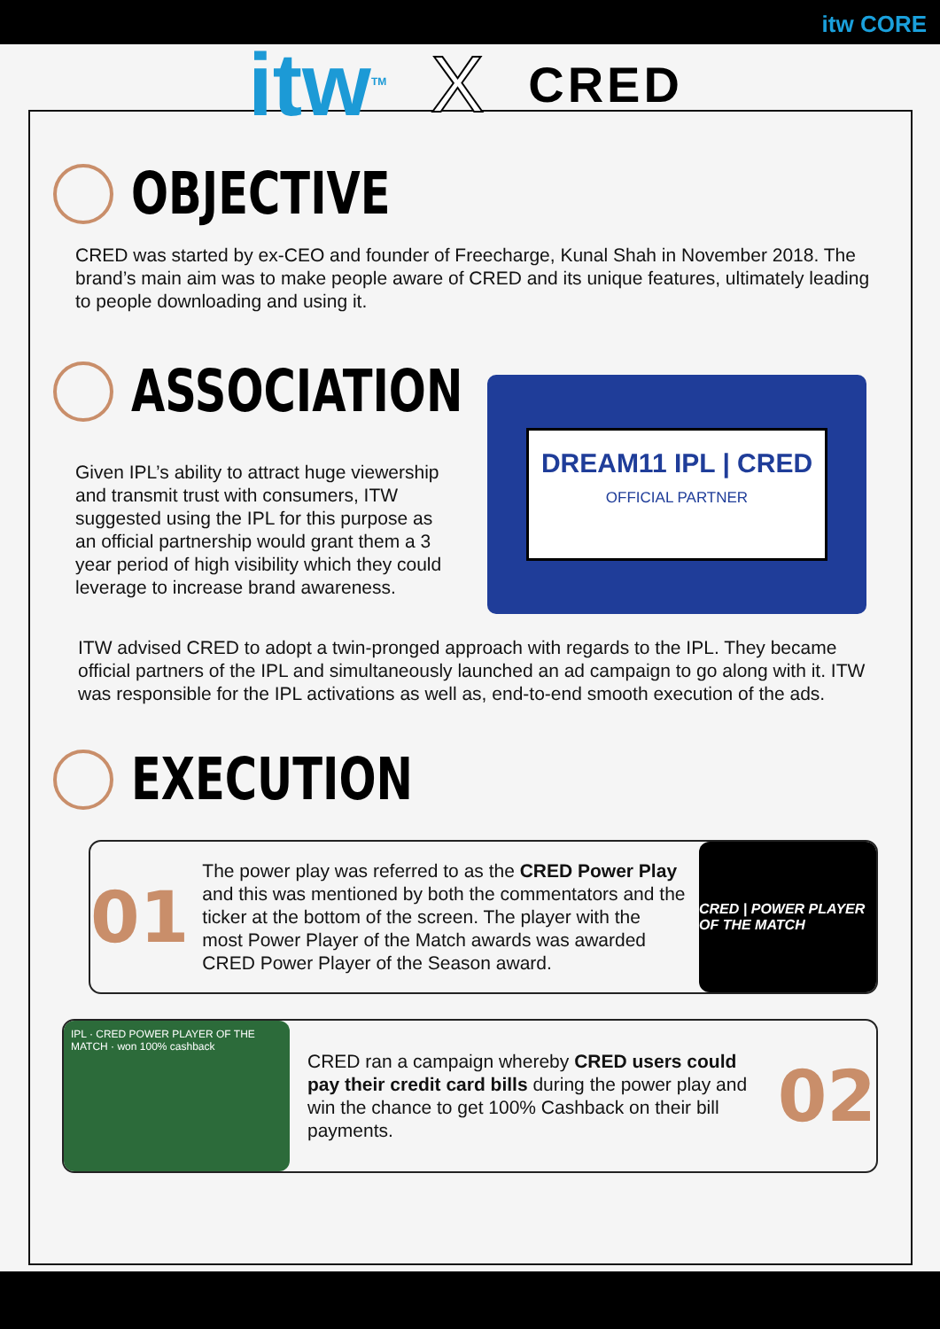itw CORE
itw<sup>TM</sup> X CRED
OBJECTIVE
CRED was started by ex-CEO and founder of Freecharge, Kunal Shah in November 2018. The brand’s main aim was to make people aware of CRED and its unique features, ultimately leading to people downloading and using it.
ASSOCIATION
Given IPL’s ability to attract huge viewership and transmit trust with consumers, ITW suggested using the IPL for this purpose as an official partnership would grant them a 3 year period of high visibility which they could leverage to increase brand awareness.
DREAM11 IPL | CRED
OFFICIAL PARTNER
ITW advised CRED to adopt a twin-pronged approach with regards to the IPL. They became official partners of the IPL and simultaneously launched an ad campaign to go along with it. ITW was responsible for the IPL activations as well as, end-to-end smooth execution of the ads.
EXECUTION
01
The power play was referred to as the CRED Power Play and this was mentioned by both the commentators and the ticker at the bottom of the screen. The player with the most Power Player of the Match awards was awarded CRED Power Player of the Season award.
CRED | POWER PLAYER OF THE MATCH
IPL · CRED POWER PLAYER OF THE MATCH · won 100% cashback
CRED ran a campaign whereby CRED users could pay their credit card bills during the power play and win the chance to get 100% Cashback on their bill payments.
02